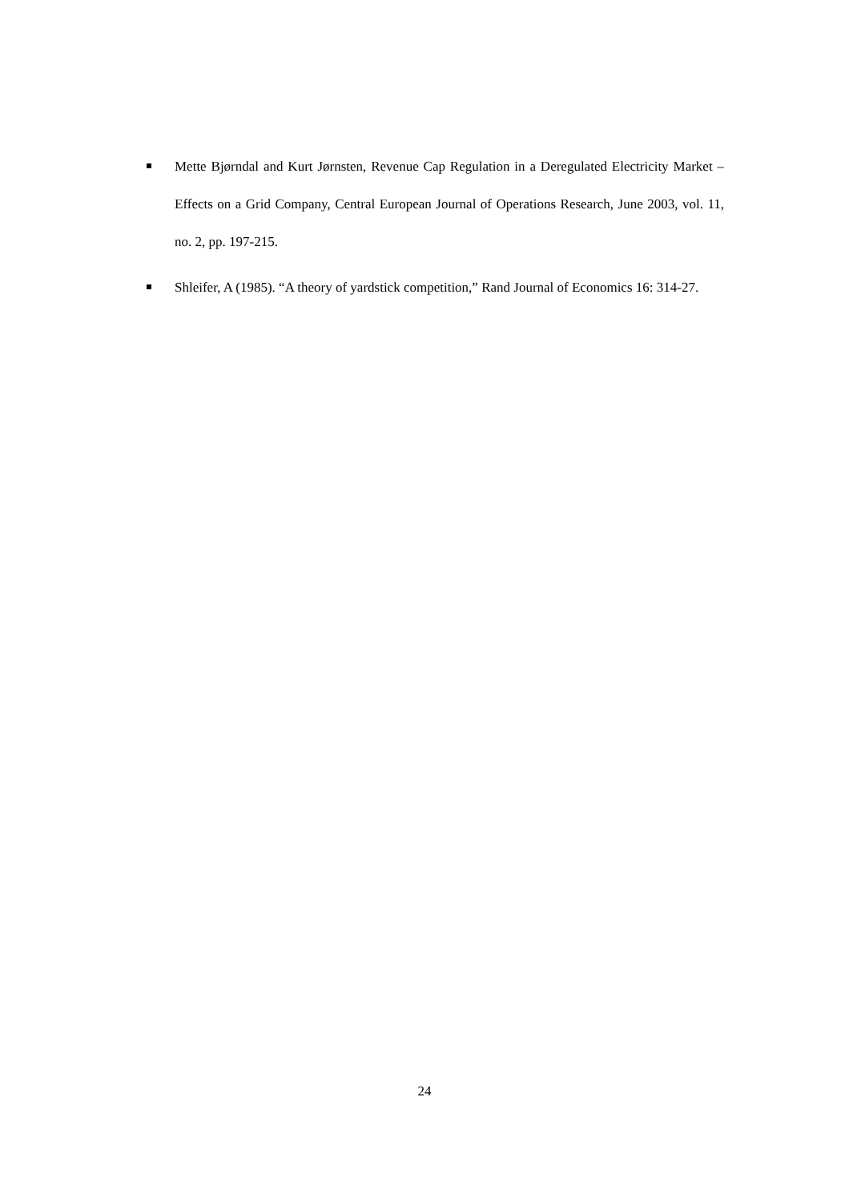Mette Bjørndal and Kurt Jørnsten, Revenue Cap Regulation in a Deregulated Electricity Market – Effects on a Grid Company, Central European Journal of Operations Research, June 2003, vol. 11, no. 2, pp. 197-215.
Shleifer, A (1985). “A theory of yardstick competition,” Rand Journal of Economics 16: 314-27.
24